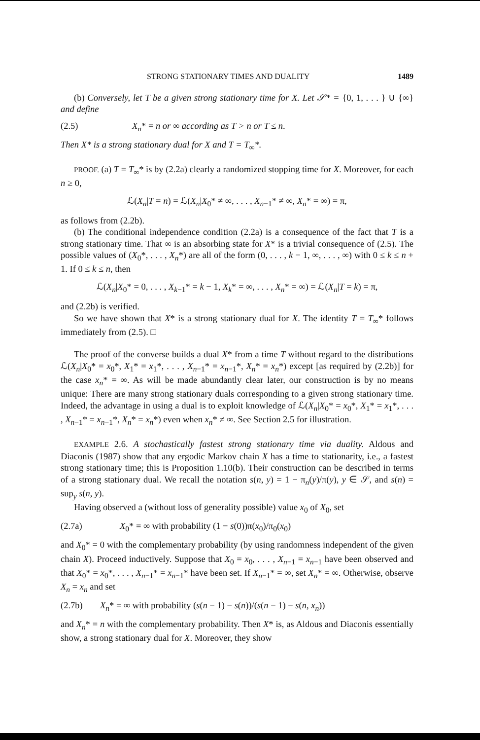STRONG STATIONARY TIMES AND DUALITY 1489
(b) Conversely, let T be a given strong stationary time for X. Let 𝒮* = {0, 1, . . . } ∪ {∞} and define
(2.5) X<sub>n</sub>* = n or ∞ according as T > n or T ≤ n.
Then X* is a strong stationary dual for X and T = T<sub>∞</sub>*.
PROOF. (a) T = T<sub>∞</sub>* is by (2.2a) clearly a randomized stopping time for X. Moreover, for each n ≥ 0,
ℒ(X<sub>n</sub>|T = n) = ℒ(X<sub>n</sub>|X<sub>0</sub>* ≠ ∞, . . . , X<sub>n−1</sub>* ≠ ∞, X<sub>n</sub>* = ∞) = π,
as follows from (2.2b).
(b) The conditional independence condition (2.2a) is a consequence of the fact that T is a strong stationary time. That ∞ is an absorbing state for X* is a trivial consequence of (2.5). The possible values of (X<sub>0</sub>*, . . . , X<sub>n</sub>*) are all of the form (0, . . . , k − 1, ∞, . . . , ∞) with 0 ≤ k ≤ n + 1. If 0 ≤ k ≤ n, then
ℒ(X<sub>n</sub>|X<sub>0</sub>* = 0, . . . , X<sub>k−1</sub>* = k − 1, X<sub>k</sub>* = ∞, . . . , X<sub>n</sub>* = ∞) = ℒ(X<sub>n</sub>|T = k) = π,
and (2.2b) is verified.
So we have shown that X* is a strong stationary dual for X. The identity T = T<sub>∞</sub>* follows immediately from (2.5). □
The proof of the converse builds a dual X* from a time T without regard to the distributions ℒ(X<sub>n</sub>|X<sub>0</sub>* = x<sub>0</sub>*, X<sub>1</sub>* = x<sub>1</sub>*, . . . , X<sub>n−1</sub>* = x<sub>n−1</sub>*, X<sub>n</sub>* = x<sub>n</sub>*) except [as required by (2.2b)] for the case x<sub>n</sub>* = ∞. As will be made abundantly clear later, our construction is by no means unique: There are many strong stationary duals corresponding to a given strong stationary time. Indeed, the advantage in using a dual is to exploit knowledge of ℒ(X<sub>n</sub>|X<sub>0</sub>* = x<sub>0</sub>*, X<sub>1</sub>* = x<sub>1</sub>*, . . . , X<sub>n−1</sub>* = x<sub>n−1</sub>*, X<sub>n</sub>* = x<sub>n</sub>*) even when x<sub>n</sub>* ≠ ∞. See Section 2.5 for illustration.
EXAMPLE 2.6. A stochastically fastest strong stationary time via duality. Aldous and Diaconis (1987) show that any ergodic Markov chain X has a time to stationarity, i.e., a fastest strong stationary time; this is Proposition 1.10(b). Their construction can be described in terms of a strong stationary dual. We recall the notation s(n, y) = 1 − π<sub>n</sub>(y)/π(y), y ∈ 𝒮, and s(n) = sup<sub>y</sub> s(n, y).
Having observed a (without loss of generality possible) value x<sub>0</sub> of X<sub>0</sub>, set
(2.7a) X<sub>0</sub>* = ∞ with probability (1 − s(0))π(x<sub>0</sub>)/π<sub>0</sub>(x<sub>0</sub>)
and X<sub>0</sub>* = 0 with the complementary probability (by using randomness independent of the given chain X). Proceed inductively. Suppose that X<sub>0</sub> = x<sub>0</sub>, . . . , X<sub>n−1</sub> = x<sub>n−1</sub> have been observed and that X<sub>0</sub>* = x<sub>0</sub>*, . . . , X<sub>n−1</sub>* = x<sub>n−1</sub>* have been set. If X<sub>n−1</sub>* = ∞, set X<sub>n</sub>* = ∞. Otherwise, observe X<sub>n</sub> = x<sub>n</sub> and set
(2.7b) X<sub>n</sub>* = ∞ with probability (s(n − 1) − s(n))/(s(n − 1) − s(n, x<sub>n</sub>))
and X<sub>n</sub>* = n with the complementary probability. Then X* is, as Aldous and Diaconis essentially show, a strong stationary dual for X. Moreover, they show